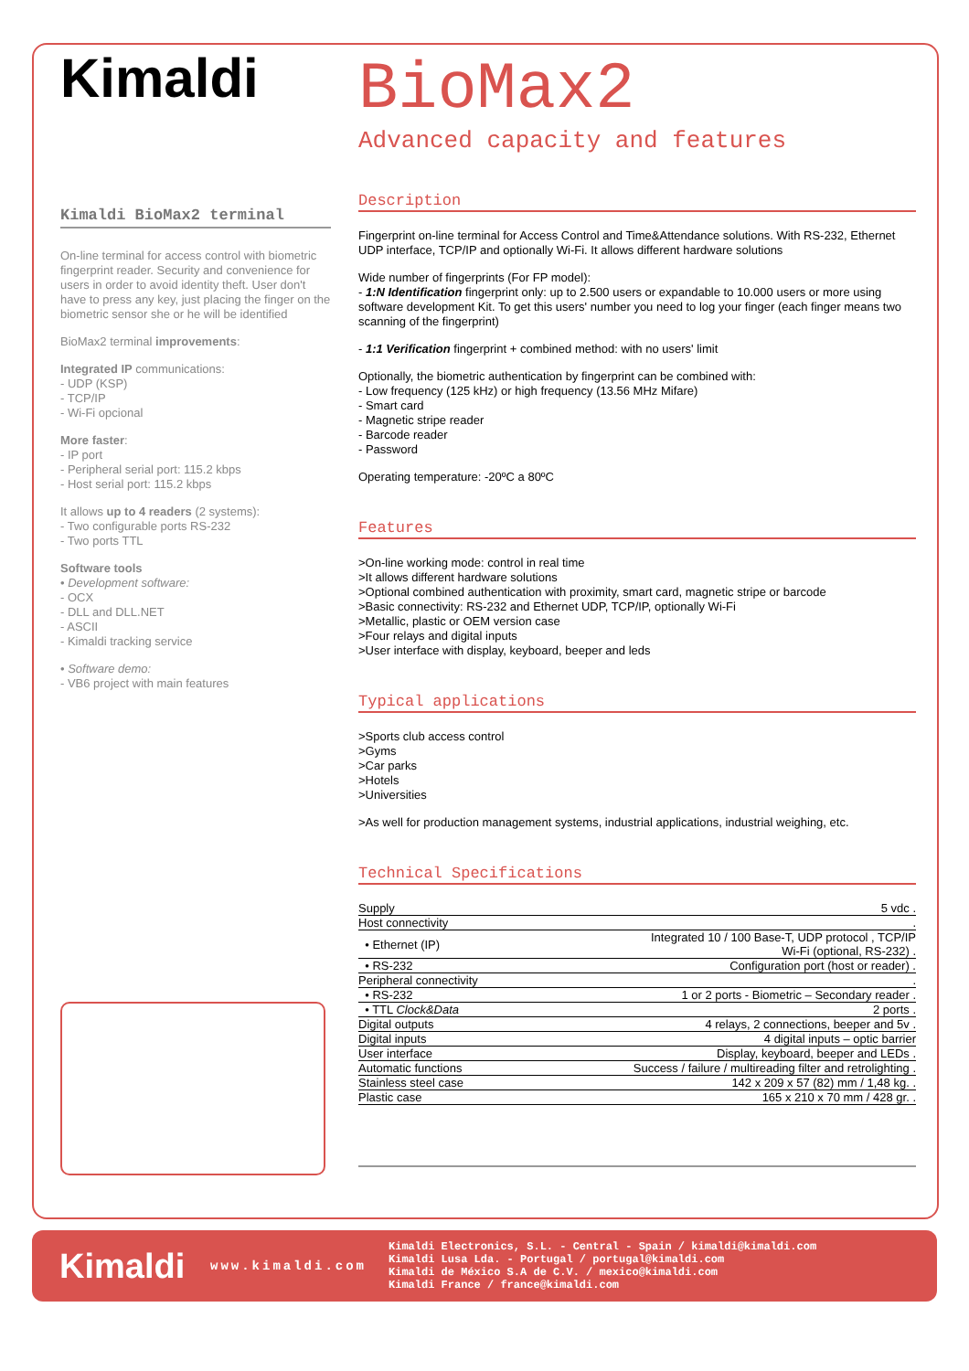Kimaldi
Kimaldi BioMax2 terminal
On-line terminal for access control with biometric fingerprint reader. Security and convenience for users in order to avoid identity theft. User don't have to press any key, just placing the finger on the biometric sensor she or he will be identified
BioMax2 terminal improvements:
Integrated IP communications:
- UDP (KSP)
- TCP/IP
- Wi-Fi opcional
More faster:
- IP port
- Peripheral serial port: 115.2 kbps
- Host serial port: 115.2 kbps
It allows up to 4 readers (2 systems):
- Two configurable ports RS-232
- Two ports TTL
Software tools
• Development software:
- OCX
- DLL and DLL.NET
- ASCII
- Kimaldi tracking service
• Software demo:
- VB6 project with main features
BioMax2
Advanced capacity and features
Description
Fingerprint on-line terminal for Access Control and Time&Attendance solutions. With RS-232, Ethernet UDP interface, TCP/IP and optionally Wi-Fi. It allows different hardware solutions
Wide number of fingerprints (For FP model):
- 1:N Identification fingerprint only: up to 2.500 users or expandable to 10.000 users or more using software development Kit. To get this users' number you need to log your finger (each finger means two scanning of the fingerprint)
- 1:1 Verification fingerprint + combined method: with no users' limit
Optionally, the biometric authentication by fingerprint can be combined with:
- Low frequency (125 kHz) or high frequency (13.56 MHz Mifare)
- Smart card
- Magnetic stripe reader
- Barcode reader
- Password
Operating temperature: -20ºC a 80ºC
Features
>On-line working mode: control in real time
>It allows different hardware solutions
>Optional combined authentication with proximity, smart card, magnetic stripe or barcode
>Basic connectivity: RS-232 and Ethernet UDP, TCP/IP, optionally Wi-Fi
>Metallic, plastic or OEM version case
>Four relays and digital inputs
>User interface with display, keyboard, beeper and leds
Typical applications
>Sports club access control
>Gyms
>Car parks
>Hotels
>Universities
>As well for production management systems, industrial applications, industrial weighing, etc.
Technical Specifications
| Supply | 5 vdc . |
| Host connectivity | . |
| • Ethernet (IP) | Integrated 10 / 100 Base-T, UDP protocol , TCP/IP Wi-Fi (optional, RS-232) . |
| • RS-232 | Configuration port (host or reader) . |
| Peripheral connectivity | . |
| • RS-232 | 1 or 2 ports - Biometric – Secondary reader . |
| • TTL Clock&Data | 2 ports . |
| Digital outputs | 4 relays, 2 connections, beeper and 5v . |
| Digital inputs | 4 digital inputs – optic barrier |
| User interface | Display, keyboard, beeper and LEDs . |
| Automatic functions | Success / failure / multireading filter and retrolighting . |
| Stainless steel case | 142 x 209 x 57 (82) mm / 1,48 kg. . |
| Plastic case | 165 x 210 x 70 mm / 428 gr. . |
Kimaldi
www.kimaldi.com
Kimaldi Electronics, S.L. - Central - Spain / kimaldi@kimaldi.com
Kimaldi Lusa Lda. - Portugal / portugal@kimaldi.com
Kimaldi de México S.A de C.V. / mexico@kimaldi.com
Kimaldi France / france@kimaldi.com